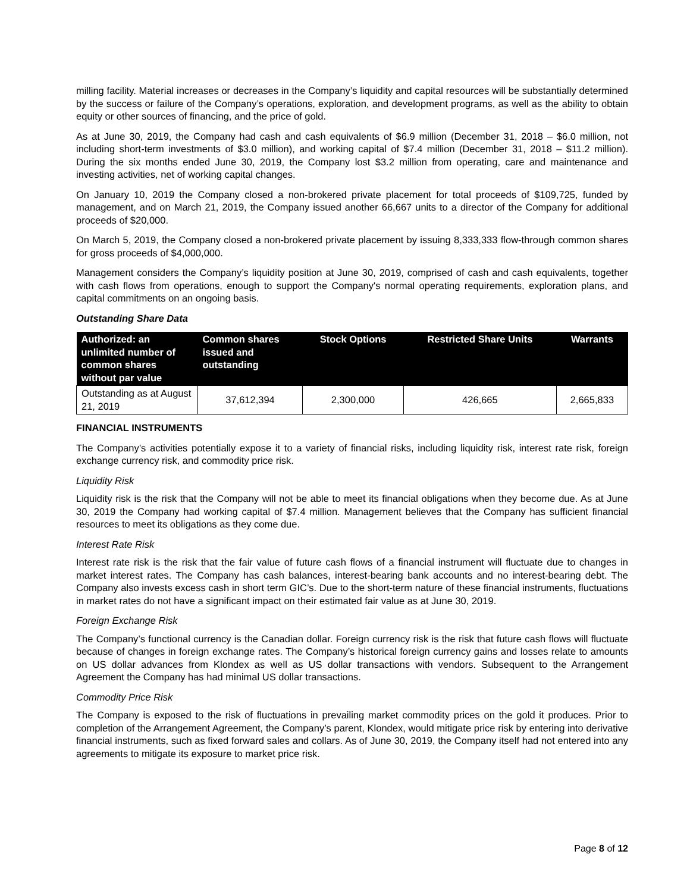milling facility. Material increases or decreases in the Company’s liquidity and capital resources will be substantially determined by the success or failure of the Company’s operations, exploration, and development programs, as well as the ability to obtain equity or other sources of financing, and the price of gold.
As at June 30, 2019, the Company had cash and cash equivalents of $6.9 million (December 31, 2018 – $6.0 million, not including short-term investments of $3.0 million), and working capital of $7.4 million (December 31, 2018 – $11.2 million). During the six months ended June 30, 2019, the Company lost $3.2 million from operating, care and maintenance and investing activities, net of working capital changes.
On January 10, 2019 the Company closed a non-brokered private placement for total proceeds of $109,725, funded by management, and on March 21, 2019, the Company issued another 66,667 units to a director of the Company for additional proceeds of $20,000.
On March 5, 2019, the Company closed a non-brokered private placement by issuing 8,333,333 flow-through common shares for gross proceeds of $4,000,000.
Management considers the Company’s liquidity position at June 30, 2019, comprised of cash and cash equivalents, together with cash flows from operations, enough to support the Company's normal operating requirements, exploration plans, and capital commitments on an ongoing basis.
Outstanding Share Data
| Authorized: an unlimited number of common shares without par value | Common shares issued and outstanding | Stock Options | Restricted Share Units | Warrants |
| --- | --- | --- | --- | --- |
| Outstanding as at August 21, 2019 | 37,612,394 | 2,300,000 | 426,665 | 2,665,833 |
FINANCIAL INSTRUMENTS
The Company’s activities potentially expose it to a variety of financial risks, including liquidity risk, interest rate risk, foreign exchange currency risk, and commodity price risk.
Liquidity Risk
Liquidity risk is the risk that the Company will not be able to meet its financial obligations when they become due. As at June 30, 2019 the Company had working capital of $7.4 million. Management believes that the Company has sufficient financial resources to meet its obligations as they come due.
Interest Rate Risk
Interest rate risk is the risk that the fair value of future cash flows of a financial instrument will fluctuate due to changes in market interest rates. The Company has cash balances, interest-bearing bank accounts and no interest-bearing debt. The Company also invests excess cash in short term GIC’s. Due to the short-term nature of these financial instruments, fluctuations in market rates do not have a significant impact on their estimated fair value as at June 30, 2019.
Foreign Exchange Risk
The Company’s functional currency is the Canadian dollar. Foreign currency risk is the risk that future cash flows will fluctuate because of changes in foreign exchange rates. The Company’s historical foreign currency gains and losses relate to amounts on US dollar advances from Klondex as well as US dollar transactions with vendors. Subsequent to the Arrangement Agreement the Company has had minimal US dollar transactions.
Commodity Price Risk
The Company is exposed to the risk of fluctuations in prevailing market commodity prices on the gold it produces. Prior to completion of the Arrangement Agreement, the Company’s parent, Klondex, would mitigate price risk by entering into derivative financial instruments, such as fixed forward sales and collars. As of June 30, 2019, the Company itself had not entered into any agreements to mitigate its exposure to market price risk.
Page 8 of 12